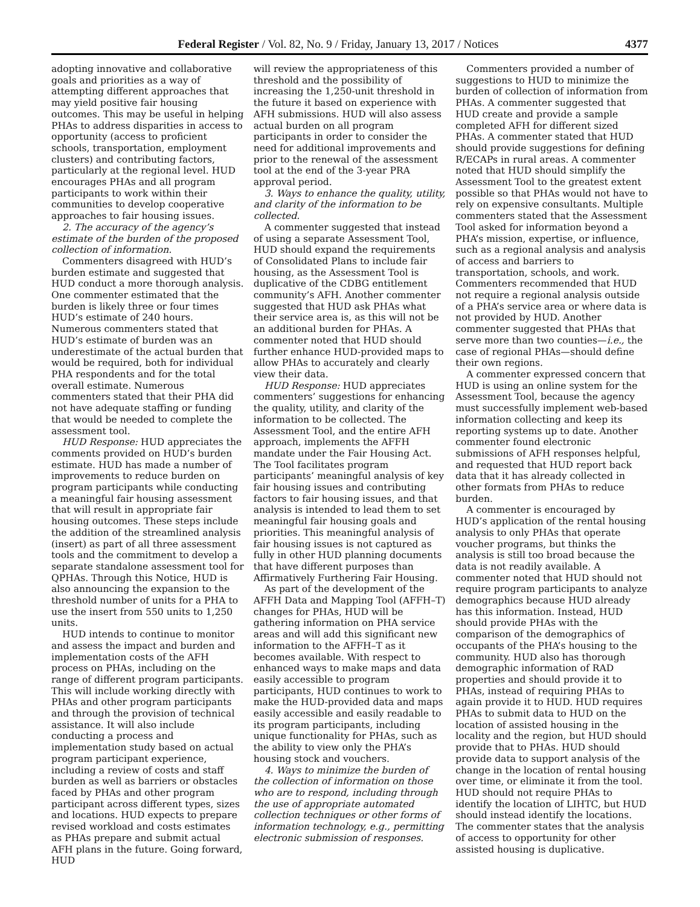Federal Register / Vol. 82, No. 9 / Friday, January 13, 2017 / Notices 4377
adopting innovative and collaborative goals and priorities as a way of attempting different approaches that may yield positive fair housing outcomes. This may be useful in helping PHAs to address disparities in access to opportunity (access to proficient schools, transportation, employment clusters) and contributing factors, particularly at the regional level. HUD encourages PHAs and all program participants to work within their communities to develop cooperative approaches to fair housing issues.
2. The accuracy of the agency’s estimate of the burden of the proposed collection of information.
Commenters disagreed with HUD’s burden estimate and suggested that HUD conduct a more thorough analysis. One commenter estimated that the burden is likely three or four times HUD’s estimate of 240 hours. Numerous commenters stated that HUD’s estimate of burden was an underestimate of the actual burden that would be required, both for individual PHA respondents and for the total overall estimate. Numerous commenters stated that their PHA did not have adequate staffing or funding that would be needed to complete the assessment tool.
HUD Response: HUD appreciates the comments provided on HUD’s burden estimate. HUD has made a number of improvements to reduce burden on program participants while conducting a meaningful fair housing assessment that will result in appropriate fair housing outcomes. These steps include the addition of the streamlined analysis (insert) as part of all three assessment tools and the commitment to develop a separate standalone assessment tool for QPHAs. Through this Notice, HUD is also announcing the expansion to the threshold number of units for a PHA to use the insert from 550 units to 1,250 units.
HUD intends to continue to monitor and assess the impact and burden and implementation costs of the AFH process on PHAs, including on the range of different program participants. This will include working directly with PHAs and other program participants and through the provision of technical assistance. It will also include conducting a process and implementation study based on actual program participant experience, including a review of costs and staff burden as well as barriers or obstacles faced by PHAs and other program participant across different types, sizes and locations. HUD expects to prepare revised workload and costs estimates as PHAs prepare and submit actual AFH plans in the future. Going forward, HUD
will review the appropriateness of this threshold and the possibility of increasing the 1,250-unit threshold in the future it based on experience with AFH submissions. HUD will also assess actual burden on all program participants in order to consider the need for additional improvements and prior to the renewal of the assessment tool at the end of the 3-year PRA approval period.
3. Ways to enhance the quality, utility, and clarity of the information to be collected.
A commenter suggested that instead of using a separate Assessment Tool, HUD should expand the requirements of Consolidated Plans to include fair housing, as the Assessment Tool is duplicative of the CDBG entitlement community’s AFH. Another commenter suggested that HUD ask PHAs what their service area is, as this will not be an additional burden for PHAs. A commenter noted that HUD should further enhance HUD-provided maps to allow PHAs to accurately and clearly view their data.
HUD Response: HUD appreciates commenters’ suggestions for enhancing the quality, utility, and clarity of the information to be collected. The Assessment Tool, and the entire AFH approach, implements the AFFH mandate under the Fair Housing Act. The Tool facilitates program participants’ meaningful analysis of key fair housing issues and contributing factors to fair housing issues, and that analysis is intended to lead them to set meaningful fair housing goals and priorities. This meaningful analysis of fair housing issues is not captured as fully in other HUD planning documents that have different purposes than Affirmatively Furthering Fair Housing.
As part of the development of the AFFH Data and Mapping Tool (AFFH–T) changes for PHAs, HUD will be gathering information on PHA service areas and will add this significant new information to the AFFH–T as it becomes available. With respect to enhanced ways to make maps and data easily accessible to program participants, HUD continues to work to make the HUD-provided data and maps easily accessible and easily readable to its program participants, including unique functionality for PHAs, such as the ability to view only the PHA’s housing stock and vouchers.
4. Ways to minimize the burden of the collection of information on those who are to respond, including through the use of appropriate automated collection techniques or other forms of information technology, e.g., permitting electronic submission of responses.
Commenters provided a number of suggestions to HUD to minimize the burden of collection of information from PHAs. A commenter suggested that HUD create and provide a sample completed AFH for different sized PHAs. A commenter stated that HUD should provide suggestions for defining R/ECAPs in rural areas. A commenter noted that HUD should simplify the Assessment Tool to the greatest extent possible so that PHAs would not have to rely on expensive consultants. Multiple commenters stated that the Assessment Tool asked for information beyond a PHA’s mission, expertise, or influence, such as a regional analysis and analysis of access and barriers to transportation, schools, and work. Commenters recommended that HUD not require a regional analysis outside of a PHA’s service area or where data is not provided by HUD. Another commenter suggested that PHAs that serve more than two counties—i.e., the case of regional PHAs—should define their own regions.
A commenter expressed concern that HUD is using an online system for the Assessment Tool, because the agency must successfully implement web-based information collecting and keep its reporting systems up to date. Another commenter found electronic submissions of AFH responses helpful, and requested that HUD report back data that it has already collected in other formats from PHAs to reduce burden.
A commenter is encouraged by HUD’s application of the rental housing analysis to only PHAs that operate voucher programs, but thinks the analysis is still too broad because the data is not readily available. A commenter noted that HUD should not require program participants to analyze demographics because HUD already has this information. Instead, HUD should provide PHAs with the comparison of the demographics of occupants of the PHA’s housing to the community. HUD also has thorough demographic information of RAD properties and should provide it to PHAs, instead of requiring PHAs to again provide it to HUD. HUD requires PHAs to submit data to HUD on the location of assisted housing in the locality and the region, but HUD should provide that to PHAs. HUD should provide data to support analysis of the change in the location of rental housing over time, or eliminate it from the tool. HUD should not require PHAs to identify the location of LIHTC, but HUD should instead identify the locations. The commenter states that the analysis of access to opportunity for other assisted housing is duplicative.